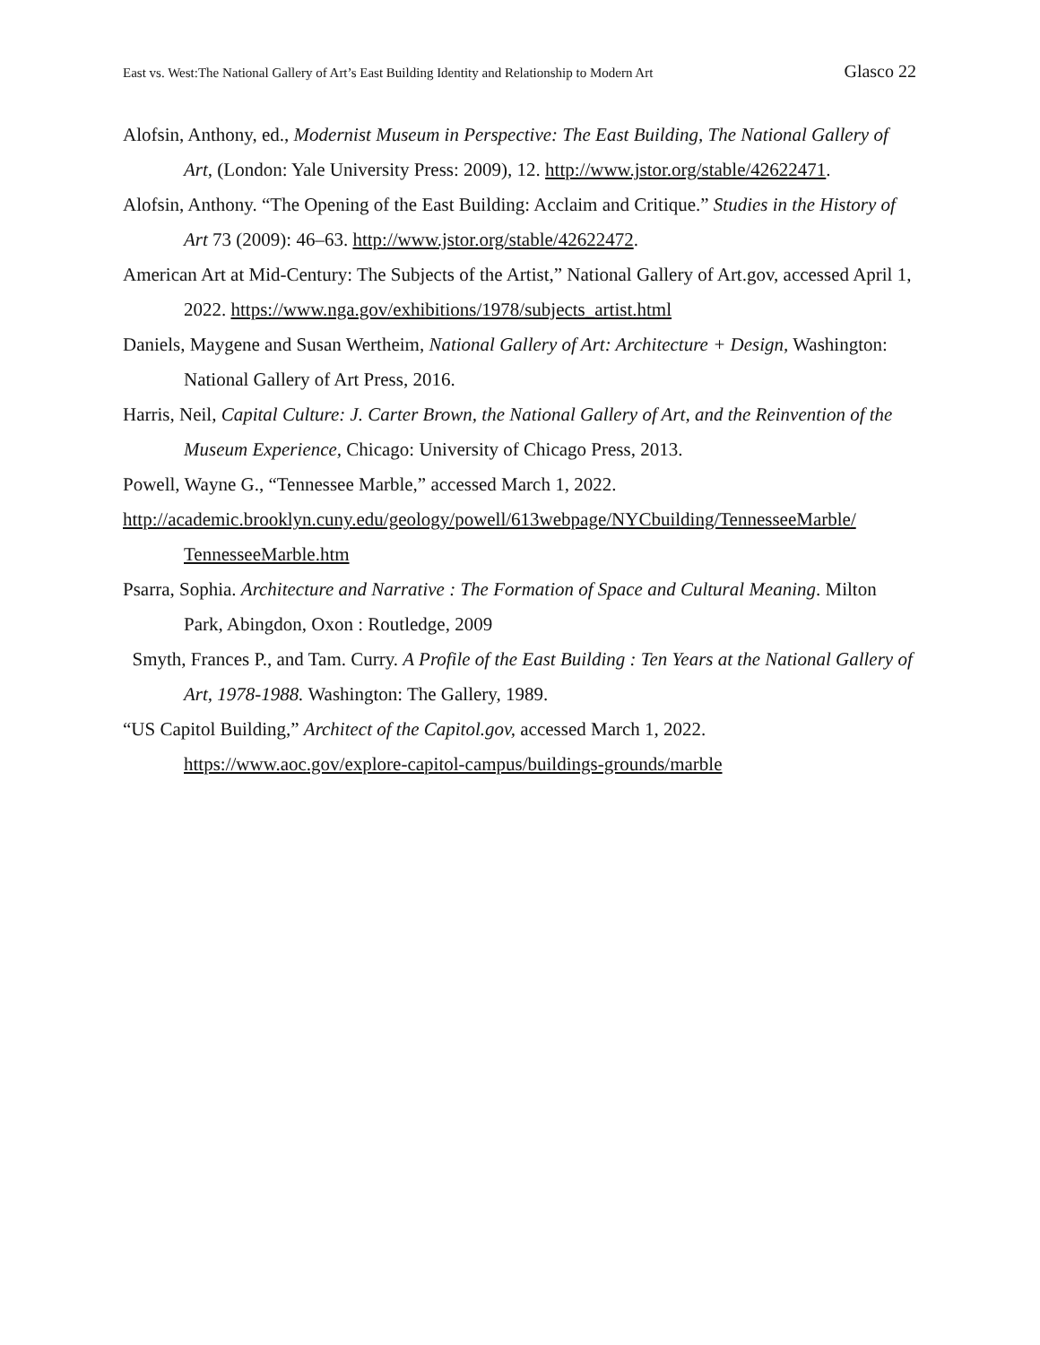East vs. West:The National Gallery of Art’s East Building Identity and Relationship to Modern Art Glasco 22
Alofsin, Anthony, ed., Modernist Museum in Perspective: The East Building, The National Gallery of Art, (London: Yale University Press: 2009), 12. http://www.jstor.org/stable/42622471.
Alofsin, Anthony. “The Opening of the East Building: Acclaim and Critique.” Studies in the History of Art 73 (2009): 46–63. http://www.jstor.org/stable/42622472.
American Art at Mid-Century: The Subjects of the Artist,” National Gallery of Art.gov, accessed April 1, 2022. https://www.nga.gov/exhibitions/1978/subjects_artist.html
Daniels, Maygene and Susan Wertheim, National Gallery of Art: Architecture + Design, Washington: National Gallery of Art Press, 2016.
Harris, Neil, Capital Culture: J. Carter Brown, the National Gallery of Art, and the Reinvention of the Museum Experience, Chicago: University of Chicago Press, 2013.
Powell, Wayne G., “Tennessee Marble,” accessed March 1, 2022.
http://academic.brooklyn.cuny.edu/geology/powell/613webpage/NYCbuilding/TennesseeMarble/ TennesseeMarble.htm
Psarra, Sophia. Architecture and Narrative : The Formation of Space and Cultural Meaning. Milton Park, Abingdon, Oxon : Routledge, 2009
Smyth, Frances P., and Tam. Curry. A Profile of the East Building : Ten Years at the National Gallery of Art, 1978-1988. Washington: The Gallery, 1989.
“US Capitol Building,” Architect of the Capitol.gov, accessed March 1, 2022. https://www.aoc.gov/explore-capitol-campus/buildings-grounds/marble